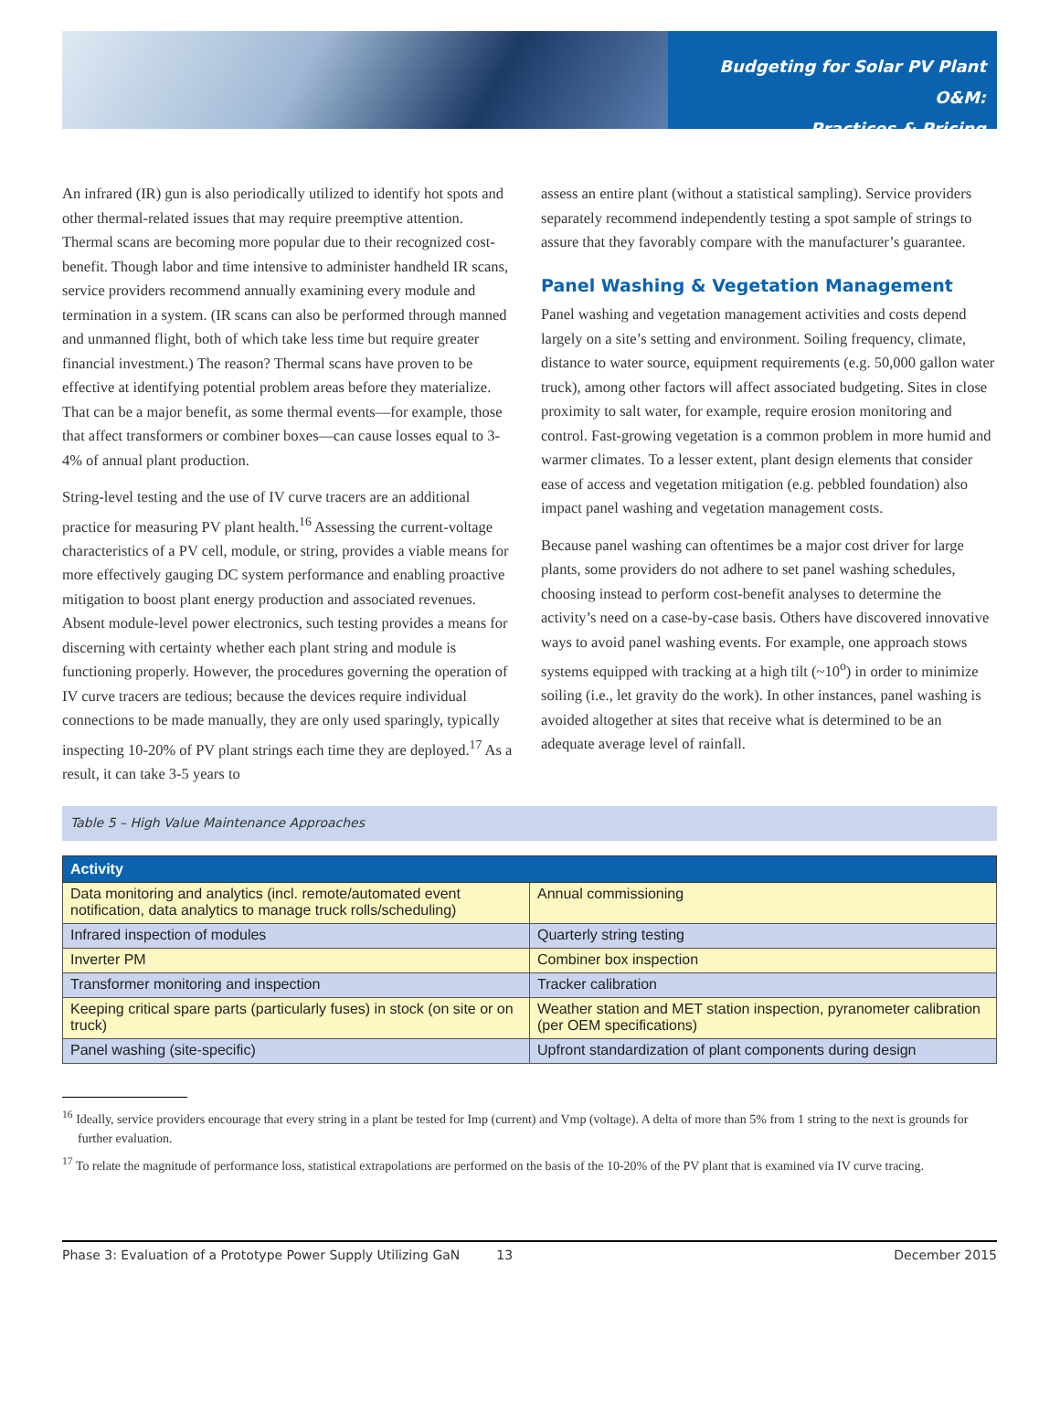Budgeting for Solar PV Plant O&M:
Practices & Pricing
An infrared (IR) gun is also periodically utilized to identify hot spots and other thermal-related issues that may require preemptive attention. Thermal scans are becoming more popular due to their recognized cost-benefit. Though labor and time intensive to administer handheld IR scans, service providers recommend annually examining every module and termination in a system. (IR scans can also be performed through manned and unmanned flight, both of which take less time but require greater financial investment.) The reason? Thermal scans have proven to be effective at identifying potential problem areas before they materialize. That can be a major benefit, as some thermal events—for example, those that affect transformers or combiner boxes—can cause losses equal to 3-4% of annual plant production.
String-level testing and the use of IV curve tracers are an additional practice for measuring PV plant health.<sup>16</sup> Assessing the current-voltage characteristics of a PV cell, module, or string, provides a viable means for more effectively gauging DC system performance and enabling proactive mitigation to boost plant energy production and associated revenues. Absent module-level power electronics, such testing provides a means for discerning with certainty whether each plant string and module is functioning properly. However, the procedures governing the operation of IV curve tracers are tedious; because the devices require individual connections to be made manually, they are only used sparingly, typically inspecting 10-20% of PV plant strings each time they are deployed.<sup>17</sup> As a result, it can take 3-5 years to
assess an entire plant (without a statistical sampling). Service providers separately recommend independently testing a spot sample of strings to assure that they favorably compare with the manufacturer’s guarantee.
Panel Washing & Vegetation Management
Panel washing and vegetation management activities and costs depend largely on a site’s setting and environment. Soiling frequency, climate, distance to water source, equipment requirements (e.g. 50,000 gallon water truck), among other factors will affect associated budgeting. Sites in close proximity to salt water, for example, require erosion monitoring and control. Fast-growing vegetation is a common problem in more humid and warmer climates. To a lesser extent, plant design elements that consider ease of access and vegetation mitigation (e.g. pebbled foundation) also impact panel washing and vegetation management costs.
Because panel washing can oftentimes be a major cost driver for large plants, some providers do not adhere to set panel washing schedules, choosing instead to perform cost-benefit analyses to determine the activity’s need on a case-by-case basis. Others have discovered innovative ways to avoid panel washing events. For example, one approach stows systems equipped with tracking at a high tilt (~10<sup>o</sup>) in order to minimize soiling (i.e., let gravity do the work). In other instances, panel washing is avoided altogether at sites that receive what is determined to be an adequate average level of rainfall.
Table 5 – High Value Maintenance Approaches
| Activity | |
| --- | --- |
| Data monitoring and analytics (incl. remote/automated event notification, data analytics to manage truck rolls/scheduling) | Annual commissioning |
| Infrared inspection of modules | Quarterly string testing |
| Inverter PM | Combiner box inspection |
| Transformer monitoring and inspection | Tracker calibration |
| Keeping critical spare parts (particularly fuses) in stock (on site or on truck) | Weather station and MET station inspection, pyranometer calibration (per OEM specifications) |
| Panel washing (site-specific) | Upfront standardization of plant components during design |
<sup>16</sup> Ideally, service providers encourage that every string in a plant be tested for Imp (current) and Vmp (voltage). A delta of more than 5% from 1 string to the next is grounds for further evaluation.
<sup>17</sup> To relate the magnitude of performance loss, statistical extrapolations are performed on the basis of the 10-20% of the PV plant that is examined via IV curve tracing.
Phase 3: Evaluation of a Prototype Power Supply Utilizing GaN 13 December 2015